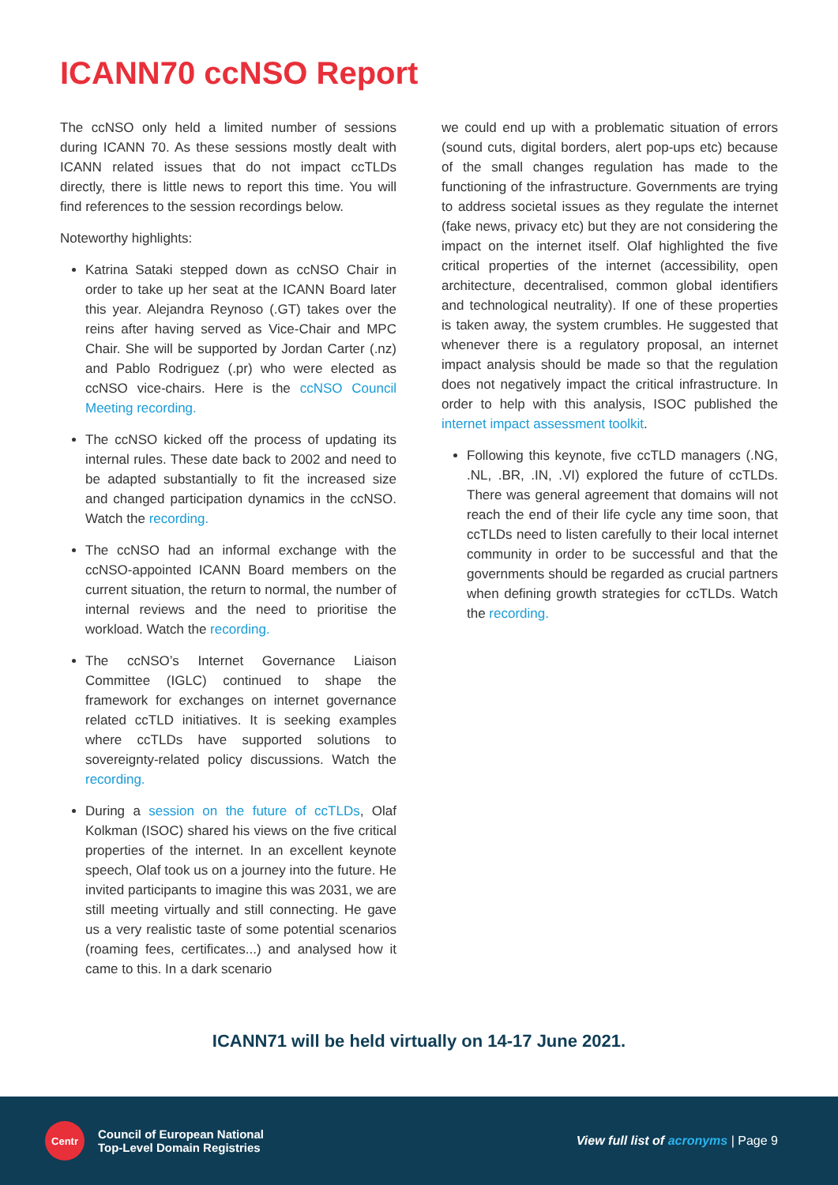ICANN70 ccNSO Report
The ccNSO only held a limited number of sessions during ICANN 70. As these sessions mostly dealt with ICANN related issues that do not impact ccTLDs directly, there is little news to report this time. You will find references to the session recordings below.
Noteworthy highlights:
Katrina Sataki stepped down as ccNSO Chair in order to take up her seat at the ICANN Board later this year. Alejandra Reynoso (.GT) takes over the reins after having served as Vice-Chair and MPC Chair. She will be supported by Jordan Carter (.nz) and Pablo Rodriguez (.pr) who were elected as ccNSO vice-chairs. Here is the ccNSO Council Meeting recording.
The ccNSO kicked off the process of updating its internal rules. These date back to 2002 and need to be adapted substantially to fit the increased size and changed participation dynamics in the ccNSO. Watch the recording.
The ccNSO had an informal exchange with the ccNSO-appointed ICANN Board members on the current situation, the return to normal, the number of internal reviews and the need to prioritise the workload. Watch the recording.
The ccNSO’s Internet Governance Liaison Committee (IGLC) continued to shape the framework for exchanges on internet governance related ccTLD initiatives. It is seeking examples where ccTLDs have supported solutions to sovereignty-related policy discussions. Watch the recording.
During a session on the future of ccTLDs, Olaf Kolkman (ISOC) shared his views on the five critical properties of the internet. In an excellent keynote speech, Olaf took us on a journey into the future. He invited participants to imagine this was 2031, we are still meeting virtually and still connecting. He gave us a very realistic taste of some potential scenarios (roaming fees, certificates...) and analysed how it came to this. In a dark scenario
we could end up with a problematic situation of errors (sound cuts, digital borders, alert pop-ups etc) because of the small changes regulation has made to the functioning of the infrastructure. Governments are trying to address societal issues as they regulate the internet (fake news, privacy etc) but they are not considering the impact on the internet itself. Olaf highlighted the five critical properties of the internet (accessibility, open architecture, decentralised, common global identifiers and technological neutrality). If one of these properties is taken away, the system crumbles. He suggested that whenever there is a regulatory proposal, an internet impact analysis should be made so that the regulation does not negatively impact the critical infrastructure. In order to help with this analysis, ISOC published the internet impact assessment toolkit.
Following this keynote, five ccTLD managers (.NG, .NL, .BR, .IN, .VI) explored the future of ccTLDs. There was general agreement that domains will not reach the end of their life cycle any time soon, that ccTLDs need to listen carefully to their local internet community in order to be successful and that the governments should be regarded as crucial partners when defining growth strategies for ccTLDs. Watch the recording.
ICANN71 will be held virtually on 14-17 June 2021.
Centr
Council of European National
Top-Level Domain Registries
View full list of acronyms | Page 9